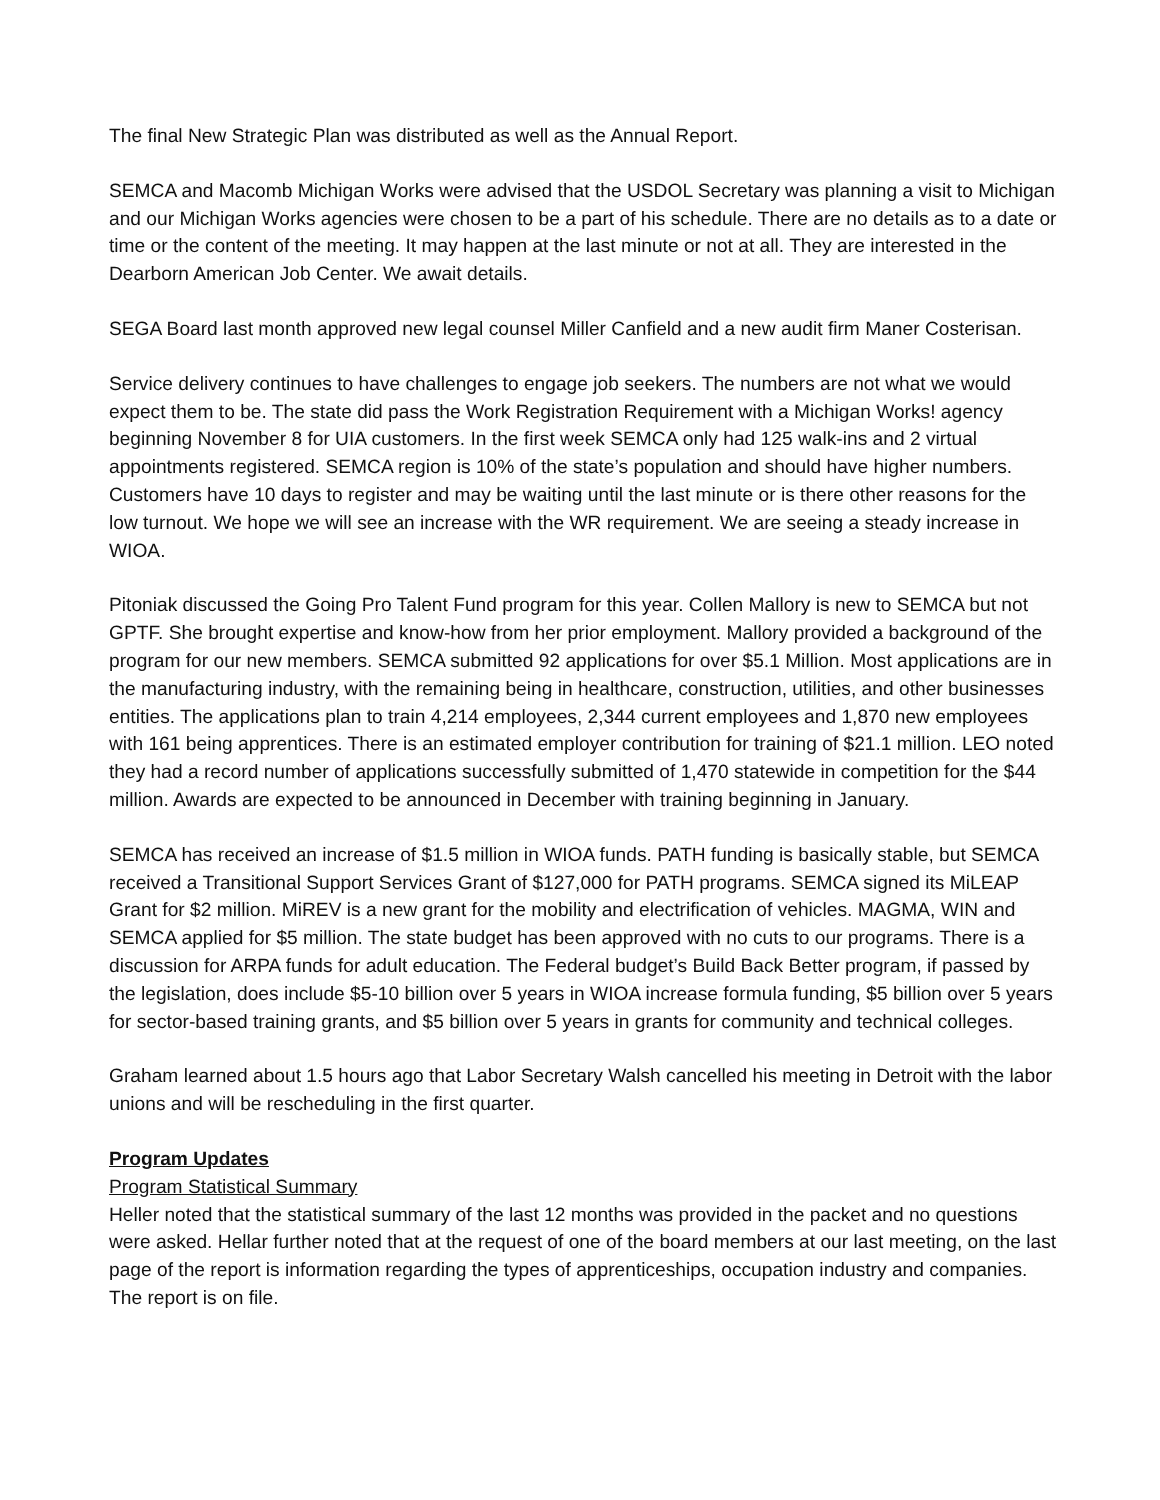The final New Strategic Plan was distributed as well as the Annual Report.
SEMCA and Macomb Michigan Works were advised that the USDOL Secretary was planning a visit to Michigan and our Michigan Works agencies were chosen to be a part of his schedule. There are no details as to a date or time or the content of the meeting. It may happen at the last minute or not at all. They are interested in the Dearborn American Job Center. We await details.
SEGA Board last month approved new legal counsel Miller Canfield and a new audit firm Maner Costerisan.
Service delivery continues to have challenges to engage job seekers. The numbers are not what we would expect them to be. The state did pass the Work Registration Requirement with a Michigan Works! agency beginning November 8 for UIA customers. In the first week SEMCA only had 125 walk-ins and 2 virtual appointments registered. SEMCA region is 10% of the state’s population and should have higher numbers. Customers have 10 days to register and may be waiting until the last minute or is there other reasons for the low turnout. We hope we will see an increase with the WR requirement. We are seeing a steady increase in WIOA.
Pitoniak discussed the Going Pro Talent Fund program for this year. Collen Mallory is new to SEMCA but not GPTF. She brought expertise and know-how from her prior employment. Mallory provided a background of the program for our new members. SEMCA submitted 92 applications for over $5.1 Million. Most applications are in the manufacturing industry, with the remaining being in healthcare, construction, utilities, and other businesses entities. The applications plan to train 4,214 employees, 2,344 current employees and 1,870 new employees with 161 being apprentices. There is an estimated employer contribution for training of $21.1 million. LEO noted they had a record number of applications successfully submitted of 1,470 statewide in competition for the $44 million. Awards are expected to be announced in December with training beginning in January.
SEMCA has received an increase of $1.5 million in WIOA funds. PATH funding is basically stable, but SEMCA received a Transitional Support Services Grant of $127,000 for PATH programs. SEMCA signed its MiLEAP Grant for $2 million. MiREV is a new grant for the mobility and electrification of vehicles. MAGMA, WIN and SEMCA applied for $5 million. The state budget has been approved with no cuts to our programs. There is a discussion for ARPA funds for adult education. The Federal budget’s Build Back Better program, if passed by the legislation, does include $5-10 billion over 5 years in WIOA increase formula funding, $5 billion over 5 years for sector-based training grants, and $5 billion over 5 years in grants for community and technical colleges.
Graham learned about 1.5 hours ago that Labor Secretary Walsh cancelled his meeting in Detroit with the labor unions and will be rescheduling in the first quarter.
Program Updates
Program Statistical Summary
Heller noted that the statistical summary of the last 12 months was provided in the packet and no questions were asked. Hellar further noted that at the request of one of the board members at our last meeting, on the last page of the report is information regarding the types of apprenticeships, occupation industry and companies. The report is on file.